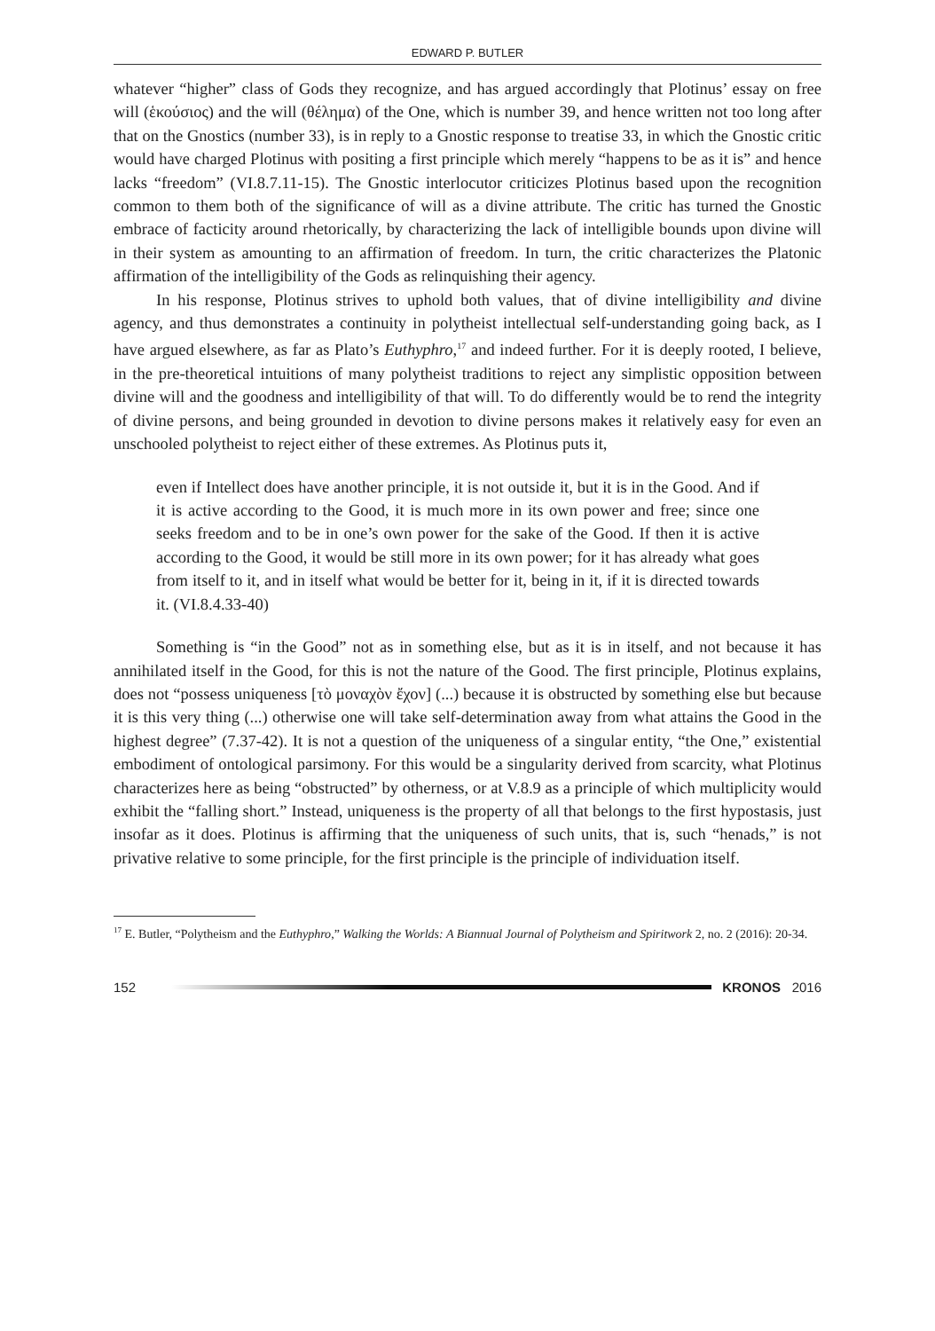EDWARD P. BUTLER
whatever “higher” class of Gods they recognize, and has argued accordingly that Plotinus’ essay on free will (ἑκούσιος) and the will (θέλημα) of the One, which is number 39, and hence written not too long after that on the Gnostics (number 33), is in reply to a Gnostic response to treatise 33, in which the Gnostic critic would have charged Plotinus with positing a first principle which merely “happens to be as it is” and hence lacks “freedom” (VI.8.7.11-15). The Gnostic interlocutor criticizes Plotinus based upon the recognition common to them both of the significance of will as a divine attribute. The critic has turned the Gnostic embrace of facticity around rhetorically, by characterizing the lack of intelligible bounds upon divine will in their system as amounting to an affirmation of freedom. In turn, the critic characterizes the Platonic affirmation of the intelligibility of the Gods as relinquishing their agency.
In his response, Plotinus strives to uphold both values, that of divine intelligibility and divine agency, and thus demonstrates a continuity in polytheist intellectual self-understanding going back, as I have argued elsewhere, as far as Plato’s Euthyphro,<sup>17</sup> and indeed further. For it is deeply rooted, I believe, in the pre-theoretical intuitions of many polytheist traditions to reject any simplistic opposition between divine will and the goodness and intelligibility of that will. To do differently would be to rend the integrity of divine persons, and being grounded in devotion to divine persons makes it relatively easy for even an unschooled polytheist to reject either of these extremes. As Plotinus puts it,
even if Intellect does have another principle, it is not outside it, but it is in the Good. And if it is active according to the Good, it is much more in its own power and free; since one seeks freedom and to be in one’s own power for the sake of the Good. If then it is active according to the Good, it would be still more in its own power; for it has already what goes from itself to it, and in itself what would be better for it, being in it, if it is directed towards it. (VI.8.4.33-40)
Something is “in the Good” not as in something else, but as it is in itself, and not because it has annihilated itself in the Good, for this is not the nature of the Good. The first principle, Plotinus explains, does not “possess uniqueness [τὸ μοναχὸν ἔχον] (...) because it is obstructed by something else but because it is this very thing (...) otherwise one will take self-determination away from what attains the Good in the highest degree” (7.37-42). It is not a question of the uniqueness of a singular entity, “the One,” existential embodiment of ontological parsimony. For this would be a singularity derived from scarcity, what Plotinus characterizes here as being “obstructed” by otherness, or at V.8.9 as a principle of which multiplicity would exhibit the “falling short.” Instead, uniqueness is the property of all that belongs to the first hypostasis, just insofar as it does. Plotinus is affirming that the uniqueness of such units, that is, such “henads,” is not privative relative to some principle, for the first principle is the principle of individuation itself.
<sup>17</sup> E. Butler, “Polytheism and the Euthyphro,” Walking the Worlds: A Biannual Journal of Polytheism and Spiritwork 2, no. 2 (2016): 20-34.
152 KRONOS 2016